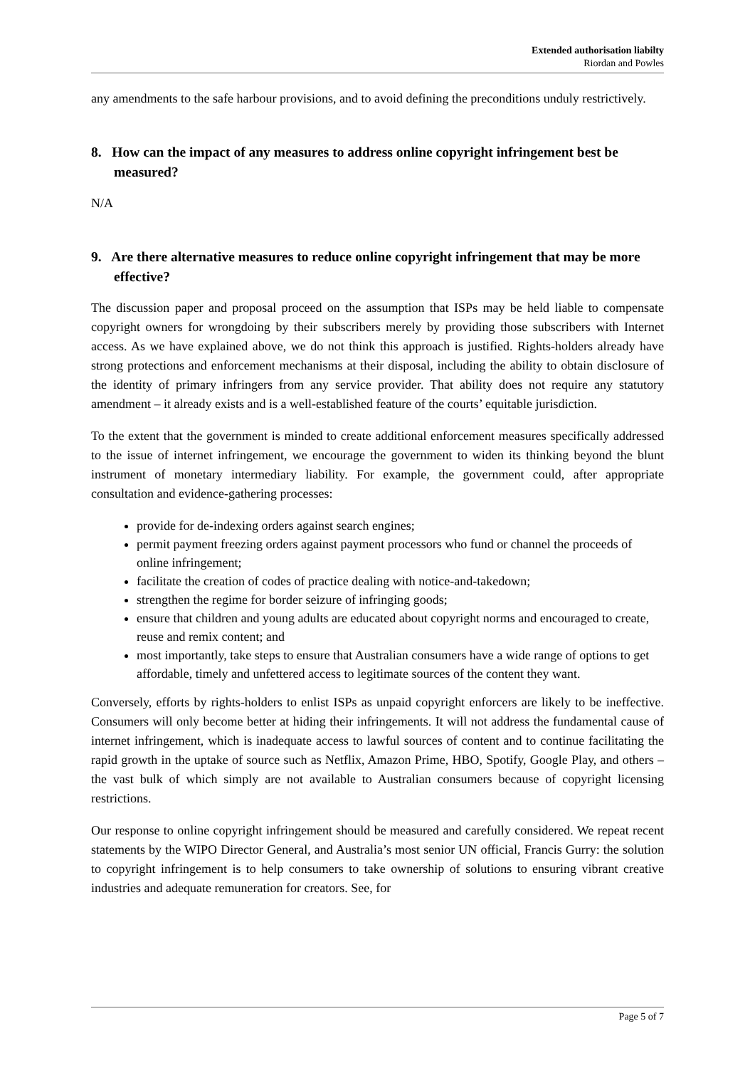Extended authorisation liabilty
Riordan and Powles
any amendments to the safe harbour provisions, and to avoid defining the preconditions unduly restrictively.
8. How can the impact of any measures to address online copyright infringement best be measured?
N/A
9. Are there alternative measures to reduce online copyright infringement that may be more effective?
The discussion paper and proposal proceed on the assumption that ISPs may be held liable to compensate copyright owners for wrongdoing by their subscribers merely by providing those subscribers with Internet access. As we have explained above, we do not think this approach is justified. Rights-holders already have strong protections and enforcement mechanisms at their disposal, including the ability to obtain disclosure of the identity of primary infringers from any service provider. That ability does not require any statutory amendment – it already exists and is a well-established feature of the courts’ equitable jurisdiction.
To the extent that the government is minded to create additional enforcement measures specifically addressed to the issue of internet infringement, we encourage the government to widen its thinking beyond the blunt instrument of monetary intermediary liability. For example, the government could, after appropriate consultation and evidence-gathering processes:
provide for de-indexing orders against search engines;
permit payment freezing orders against payment processors who fund or channel the proceeds of online infringement;
facilitate the creation of codes of practice dealing with notice-and-takedown;
strengthen the regime for border seizure of infringing goods;
ensure that children and young adults are educated about copyright norms and encouraged to create, reuse and remix content; and
most importantly, take steps to ensure that Australian consumers have a wide range of options to get affordable, timely and unfettered access to legitimate sources of the content they want.
Conversely, efforts by rights-holders to enlist ISPs as unpaid copyright enforcers are likely to be ineffective. Consumers will only become better at hiding their infringements. It will not address the fundamental cause of internet infringement, which is inadequate access to lawful sources of content and to continue facilitating the rapid growth in the uptake of source such as Netflix, Amazon Prime, HBO, Spotify, Google Play, and others – the vast bulk of which simply are not available to Australian consumers because of copyright licensing restrictions.
Our response to online copyright infringement should be measured and carefully considered. We repeat recent statements by the WIPO Director General, and Australia’s most senior UN official, Francis Gurry: the solution to copyright infringement is to help consumers to take ownership of solutions to ensuring vibrant creative industries and adequate remuneration for creators. See, for
Page 5 of 7